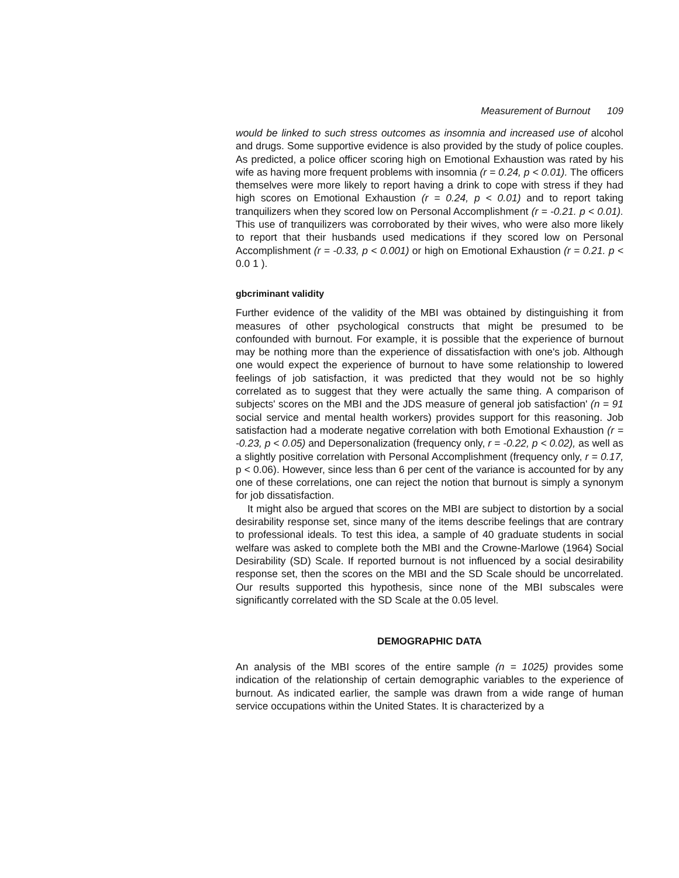Measurement of Burnout 109
would be linked to such stress outcomes as insomnia and increased use of alcohol and drugs. Some supportive evidence is also provided by the study of police couples. As predicted, a police officer scoring high on Emotional Exhaustion was rated by his wife as having more frequent problems with insomnia (r = 0.24, p < 0.01). The officers themselves were more likely to report having a drink to cope with stress if they had high scores on Emotional Exhaustion (r = 0.24, p < 0.01) and to report taking tranquilizers when they scored low on Personal Accomplishment (r = -0.21. p < 0.01). This use of tranquilizers was corroborated by their wives, who were also more likely to report that their husbands used medications if they scored low on Personal Accomplishment (r = -0.33, p < 0.001) or high on Emotional Exhaustion (r = 0.21. p < 0.0 1 ).
gbcriminant validity
Further evidence of the validity of the MBI was obtained by distinguishing it from measures of other psychological constructs that might be presumed to be confounded with burnout. For example, it is possible that the experience of burnout may be nothing more than the experience of dissatisfaction with one's job. Although one would expect the experience of burnout to have some relationship to lowered feelings of job satisfaction, it was predicted that they would not be so highly correlated as to suggest that they were actually the same thing. A comparison of subjects' scores on the MBI and the JDS measure of general job satisfaction' (n = 91 social service and mental health workers) provides support for this reasoning. Job satisfaction had a moderate negative correlation with both Emotional Exhaustion (r = -0.23, p < 0.05) and Depersonalization (frequency only, r = -0.22, p < 0.02), as well as a slightly positive correlation with Personal Accomplishment (frequency only, r = 0.17, p < 0.06). However, since less than 6 per cent of the variance is accounted for by any one of these correlations, one can reject the notion that burnout is simply a synonym for job dissatisfaction.
It might also be argued that scores on the MBI are subject to distortion by a social desirability response set, since many of the items describe feelings that are contrary to professional ideals. To test this idea, a sample of 40 graduate students in social welfare was asked to complete both the MBI and the Crowne-Marlowe (1964) Social Desirability (SD) Scale. If reported burnout is not influenced by a social desirability response set, then the scores on the MBI and the SD Scale should be uncorrelated. Our results supported this hypothesis, since none of the MBI subscales were significantly correlated with the SD Scale at the 0.05 level.
DEMOGRAPHIC DATA
An analysis of the MBI scores of the entire sample (n = 1025) provides some indication of the relationship of certain demographic variables to the experience of burnout. As indicated earlier, the sample was drawn from a wide range of human service occupations within the United States. It is characterized by a